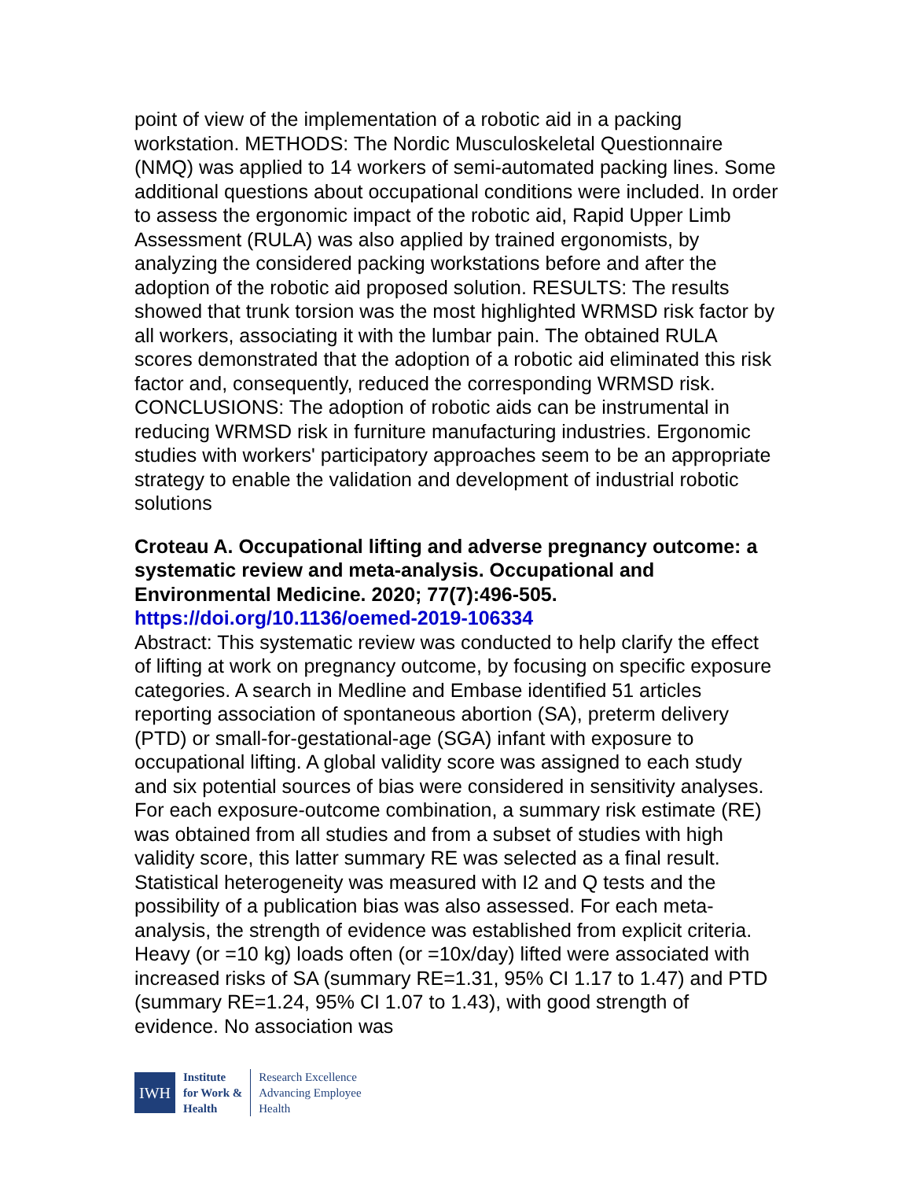point of view of the implementation of a robotic aid in a packing workstation. METHODS: The Nordic Musculoskeletal Questionnaire (NMQ) was applied to 14 workers of semi-automated packing lines. Some additional questions about occupational conditions were included. In order to assess the ergonomic impact of the robotic aid, Rapid Upper Limb Assessment (RULA) was also applied by trained ergonomists, by analyzing the considered packing workstations before and after the adoption of the robotic aid proposed solution. RESULTS: The results showed that trunk torsion was the most highlighted WRMSD risk factor by all workers, associating it with the lumbar pain. The obtained RULA scores demonstrated that the adoption of a robotic aid eliminated this risk factor and, consequently, reduced the corresponding WRMSD risk. CONCLUSIONS: The adoption of robotic aids can be instrumental in reducing WRMSD risk in furniture manufacturing industries. Ergonomic studies with workers' participatory approaches seem to be an appropriate strategy to enable the validation and development of industrial robotic solutions
Croteau A. Occupational lifting and adverse pregnancy outcome: a systematic review and meta-analysis. Occupational and Environmental Medicine. 2020; 77(7):496-505.
https://doi.org/10.1136/oemed-2019-106334
Abstract: This systematic review was conducted to help clarify the effect of lifting at work on pregnancy outcome, by focusing on specific exposure categories. A search in Medline and Embase identified 51 articles reporting association of spontaneous abortion (SA), preterm delivery (PTD) or small-for-gestational-age (SGA) infant with exposure to occupational lifting. A global validity score was assigned to each study and six potential sources of bias were considered in sensitivity analyses. For each exposure-outcome combination, a summary risk estimate (RE) was obtained from all studies and from a subset of studies with high validity score, this latter summary RE was selected as a final result. Statistical heterogeneity was measured with I2 and Q tests and the possibility of a publication bias was also assessed. For each meta-analysis, the strength of evidence was established from explicit criteria. Heavy (or =10 kg) loads often (or =10x/day) lifted were associated with increased risks of SA (summary RE=1.31, 95% CI 1.17 to 1.47) and PTD (summary RE=1.24, 95% CI 1.07 to 1.43), with good strength of evidence. No association was
IWH
Institute
for Work &
Health
Research Excellence
Advancing Employee
Health